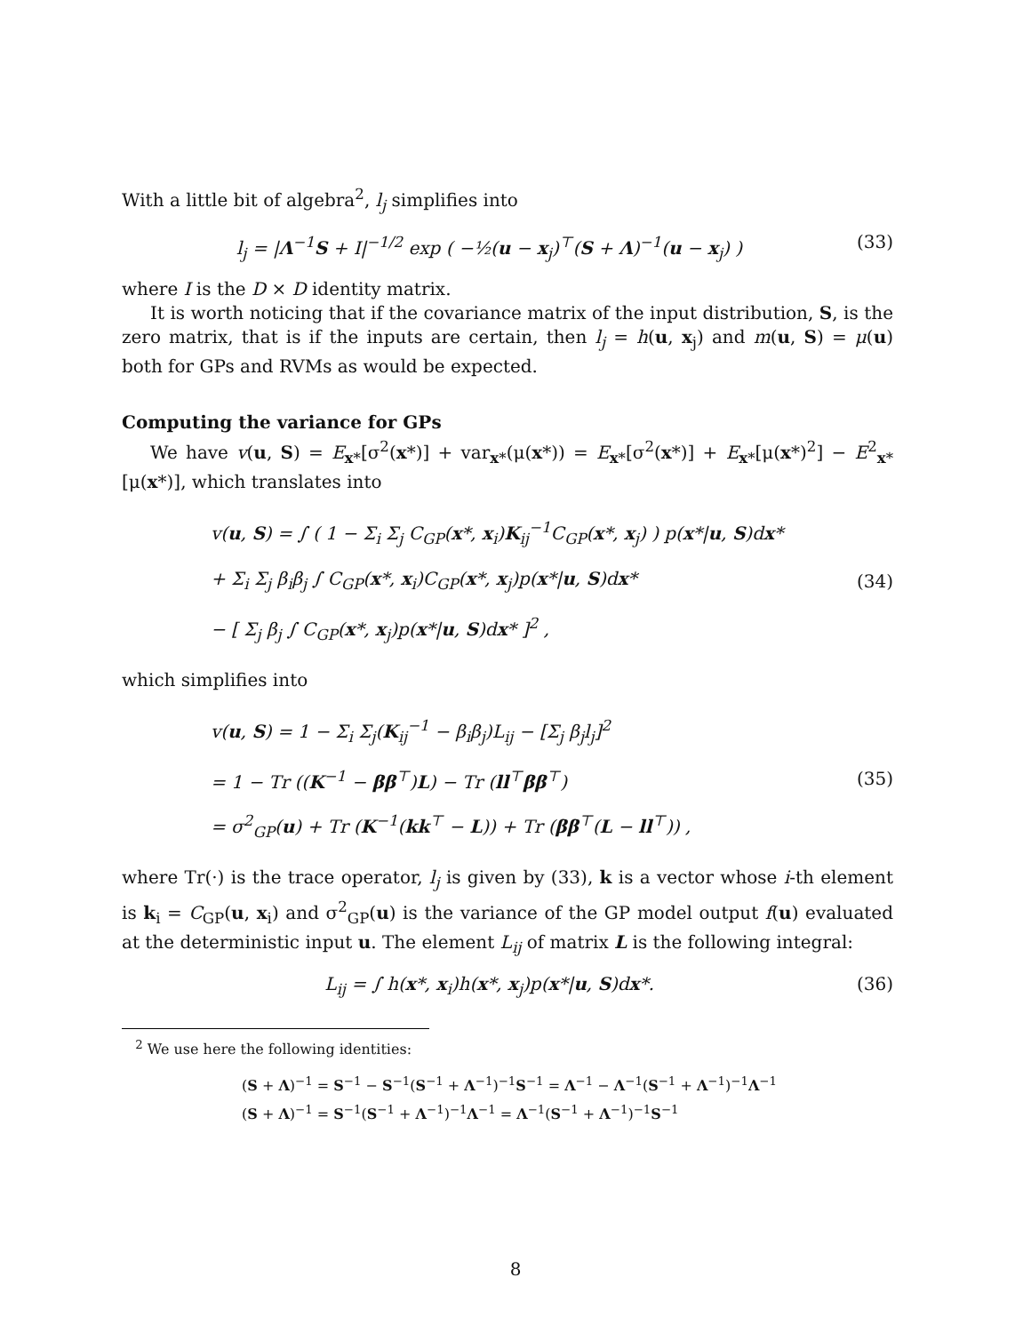With a little bit of algebra<sup>2</sup>, l<sub>j</sub> simplifies into
l<sub>j</sub> = |Λ<sup>−1</sup>S + I|<sup>−1/2</sup> exp ( −½(u − x<sub>j</sub>)<sup>⊤</sup>(S + Λ)<sup>−1</sup>(u − x<sub>j</sub>) ) (33)
where I is the D × D identity matrix.
It is worth noticing that if the covariance matrix of the input distribution, S, is the zero matrix, that is if the inputs are certain, then l<sub>j</sub> = h(u, x<sub>j</sub>) and m(u, S) = μ(u) both for GPs and RVMs as would be expected.
Computing the variance for GPs
We have v(u, S) = E<sub>x*</sub>[σ<sup>2</sup>(x*)] + var<sub>x*</sub>(μ(x*)) = E<sub>x*</sub>[σ<sup>2</sup>(x*)] + E<sub>x*</sub>[μ(x*)<sup>2</sup>] − E<sup>2</sup><sub>x*</sub>[μ(x*)], which translates into
v(u, S) = ∫ ( 1 − Σ<sub>i</sub> Σ<sub>j</sub> C<sub>GP</sub>(x*, x<sub>i</sub>)K<sub>ij</sub><sup>−1</sup>C<sub>GP</sub>(x*, x<sub>j</sub>) ) p(x*|u, S)dx*
+ Σ<sub>i</sub> Σ<sub>j</sub> β<sub>i</sub>β<sub>j</sub> ∫ C<sub>GP</sub>(x*, x<sub>i</sub>)C<sub>GP</sub>(x*, x<sub>j</sub>)p(x*|u, S)dx*
− [ Σ<sub>j</sub> β<sub>j</sub> ∫ C<sub>GP</sub>(x*, x<sub>j</sub>)p(x*|u, S)dx* ]<sup>2</sup> ,
(34)
which simplifies into
v(u, S) = 1 − Σ<sub>i</sub> Σ<sub>j</sub>(K<sub>ij</sub><sup>−1</sup> − β<sub>i</sub>β<sub>j</sub>)L<sub>ij</sub> − [Σ<sub>j</sub> β<sub>j</sub>l<sub>j</sub>]<sup>2</sup>
= 1 − Tr ((K<sup>−1</sup> − ββ<sup>⊤</sup>)L) − Tr (ll<sup>⊤</sup>ββ<sup>⊤</sup>)
= σ<sup>2</sup><sub>GP</sub>(u) + Tr (K<sup>−1</sup>(kk<sup>⊤</sup> − L)) + Tr (ββ<sup>⊤</sup>(L − ll<sup>⊤</sup>)) ,
(35)
where Tr(·) is the trace operator, l<sub>j</sub> is given by (33), k is a vector whose i-th element is k<sub>i</sub> = C<sub>GP</sub>(u, x<sub>i</sub>) and σ<sup>2</sup><sub>GP</sub>(u) is the variance of the GP model output f(u) evaluated at the deterministic input u. The element L<sub>ij</sub> of matrix L is the following integral:
L<sub>ij</sub> = ∫ h(x*, x<sub>i</sub>)h(x*, x<sub>j</sub>)p(x*|u, S)dx*. (36)
<sup>2</sup> We use here the following identities:
(S + Λ)<sup>−1</sup> = S<sup>−1</sup> − S<sup>−1</sup>(S<sup>−1</sup> + Λ<sup>−1</sup>)<sup>−1</sup>S<sup>−1</sup> = Λ<sup>−1</sup> − Λ<sup>−1</sup>(S<sup>−1</sup> + Λ<sup>−1</sup>)<sup>−1</sup>Λ<sup>−1</sup>
(S + Λ)<sup>−1</sup> = S<sup>−1</sup>(S<sup>−1</sup> + Λ<sup>−1</sup>)<sup>−1</sup>Λ<sup>−1</sup> = Λ<sup>−1</sup>(S<sup>−1</sup> + Λ<sup>−1</sup>)<sup>−1</sup>S<sup>−1</sup>
8